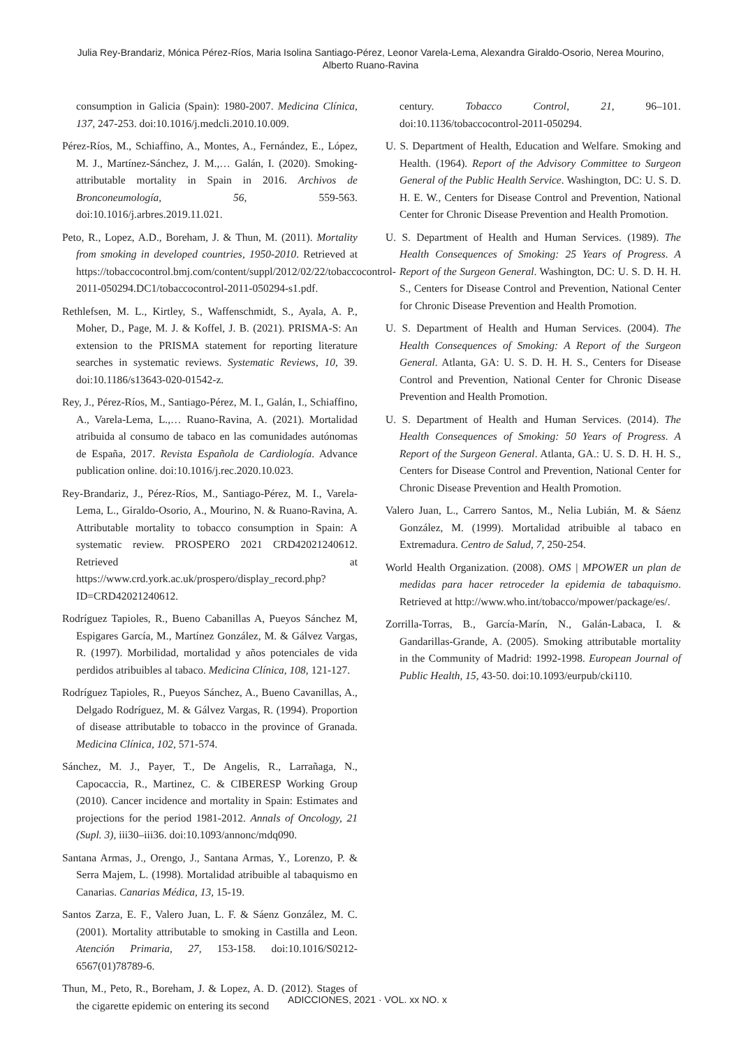Julia Rey-Brandariz, Mónica Pérez-Ríos, Maria Isolina Santiago-Pérez, Leonor Varela-Lema, Alexandra Giraldo-Osorio, Nerea Mourino,
Alberto Ruano-Ravina
consumption in Galicia (Spain): 1980-2007. Medicina Clínica, 137, 247-253. doi:10.1016/j.medcli.2010.10.009.
Pérez-Ríos, M., Schiaffino, A., Montes, A., Fernández, E., López, M. J., Martínez-Sánchez, J. M.,… Galán, I. (2020). Smoking-attributable mortality in Spain in 2016. Archivos de Bronconeumología, 56, 559-563. doi:10.1016/j.arbres.2019.11.021.
Peto, R., Lopez, A.D., Boreham, J. & Thun, M. (2011). Mortality from smoking in developed countries, 1950-2010. Retrieved at https://tobaccocontrol.bmj.com/content/suppl/2012/02/22/tobaccocontrol-2011-050294.DC1/tobaccocontrol-2011-050294-s1.pdf.
Rethlefsen, M. L., Kirtley, S., Waffenschmidt, S., Ayala, A. P., Moher, D., Page, M. J. & Koffel, J. B. (2021). PRISMA-S: An extension to the PRISMA statement for reporting literature searches in systematic reviews. Systematic Reviews, 10, 39. doi:10.1186/s13643-020-01542-z.
Rey, J., Pérez-Ríos, M., Santiago-Pérez, M. I., Galán, I., Schiaffino, A., Varela-Lema, L.,… Ruano-Ravina, A. (2021). Mortalidad atribuida al consumo de tabaco en las comunidades autónomas de España, 2017. Revista Española de Cardiología. Advance publication online. doi:10.1016/j.rec.2020.10.023.
Rey-Brandariz, J., Pérez-Ríos, M., Santiago-Pérez, M. I., Varela-Lema, L., Giraldo-Osorio, A., Mourino, N. & Ruano-Ravina, A. Attributable mortality to tobacco consumption in Spain: A systematic review. PROSPERO 2021 CRD42021240612. Retrieved at https://www.crd.york.ac.uk/prospero/display_record.php?ID=CRD42021240612.
Rodríguez Tapioles, R., Bueno Cabanillas A, Pueyos Sánchez M, Espigares García, M., Martínez González, M. & Gálvez Vargas, R. (1997). Morbilidad, mortalidad y años potenciales de vida perdidos atribuibles al tabaco. Medicina Clínica, 108, 121-127.
Rodríguez Tapioles, R., Pueyos Sánchez, A., Bueno Cavanillas, A., Delgado Rodríguez, M. & Gálvez Vargas, R. (1994). Proportion of disease attributable to tobacco in the province of Granada. Medicina Clínica, 102, 571-574.
Sánchez, M. J., Payer, T., De Angelis, R., Larrañaga, N., Capocaccia, R., Martinez, C. & CIBERESP Working Group (2010). Cancer incidence and mortality in Spain: Estimates and projections for the period 1981-2012. Annals of Oncology, 21 (Supl. 3), iii30–iii36. doi:10.1093/annonc/mdq090.
Santana Armas, J., Orengo, J., Santana Armas, Y., Lorenzo, P. & Serra Majem, L. (1998). Mortalidad atribuible al tabaquismo en Canarias. Canarias Médica, 13, 15-19.
Santos Zarza, E. F., Valero Juan, L. F. & Sáenz González, M. C. (2001). Mortality attributable to smoking in Castilla and Leon. Atención Primaria, 27, 153-158. doi:10.1016/S0212-6567(01)78789-6.
Thun, M., Peto, R., Boreham, J. & Lopez, A. D. (2012). Stages of the cigarette epidemic on entering its second
century. Tobacco Control, 21, 96–101. doi:10.1136/tobaccocontrol-2011-050294.
U. S. Department of Health, Education and Welfare. Smoking and Health. (1964). Report of the Advisory Committee to Surgeon General of the Public Health Service. Washington, DC: U. S. D. H. E. W., Centers for Disease Control and Prevention, National Center for Chronic Disease Prevention and Health Promotion.
U. S. Department of Health and Human Services. (1989). The Health Consequences of Smoking: 25 Years of Progress. A Report of the Surgeon General. Washington, DC: U. S. D. H. H. S., Centers for Disease Control and Prevention, National Center for Chronic Disease Prevention and Health Promotion.
U. S. Department of Health and Human Services. (2004). The Health Consequences of Smoking: A Report of the Surgeon General. Atlanta, GA: U. S. D. H. H. S., Centers for Disease Control and Prevention, National Center for Chronic Disease Prevention and Health Promotion.
U. S. Department of Health and Human Services. (2014). The Health Consequences of Smoking: 50 Years of Progress. A Report of the Surgeon General. Atlanta, GA.: U. S. D. H. H. S., Centers for Disease Control and Prevention, National Center for Chronic Disease Prevention and Health Promotion.
Valero Juan, L., Carrero Santos, M., Nelia Lubián, M. & Sáenz González, M. (1999). Mortalidad atribuible al tabaco en Extremadura. Centro de Salud, 7, 250-254.
World Health Organization. (2008). OMS | MPOWER un plan de medidas para hacer retroceder la epidemia de tabaquismo. Retrieved at http://www.who.int/tobacco/mpower/package/es/.
Zorrilla-Torras, B., García-Marín, N., Galán-Labaca, I. & Gandarillas-Grande, A. (2005). Smoking attributable mortality in the Community of Madrid: 1992-1998. European Journal of Public Health, 15, 43-50. doi:10.1093/eurpub/cki110.
ADICCIONES, 2021 · VOL. xx NO. x